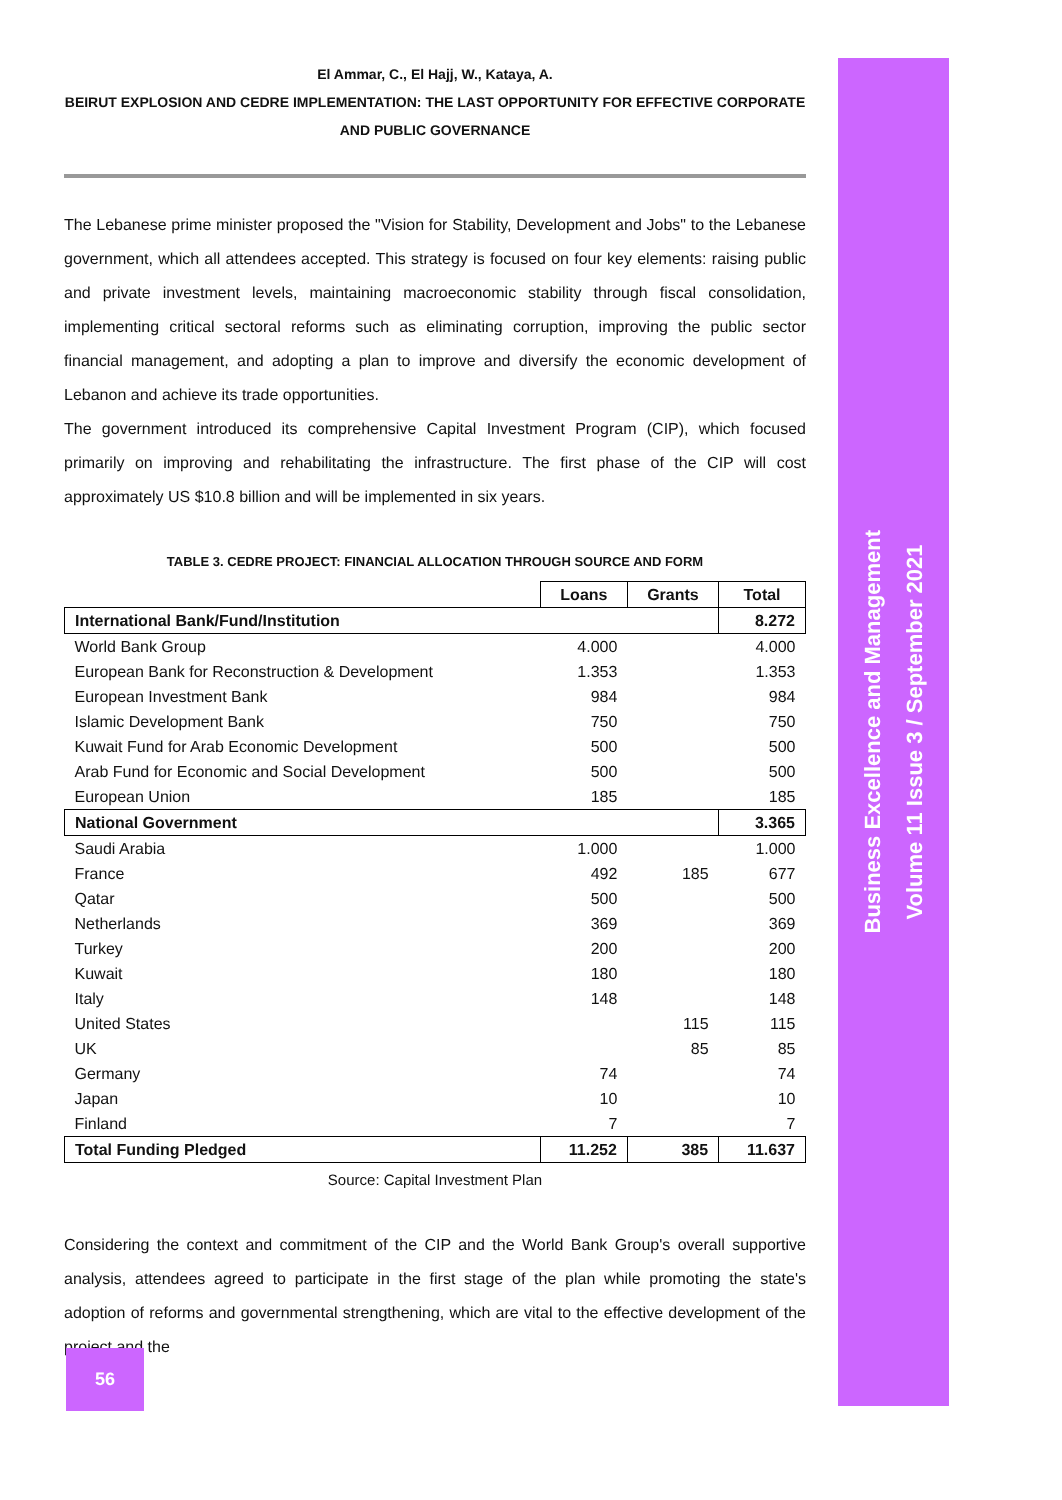El Ammar, C., El Hajj, W., Kataya, A.
BEIRUT EXPLOSION AND CEDRE IMPLEMENTATION: THE LAST OPPORTUNITY FOR EFFECTIVE CORPORATE AND PUBLIC GOVERNANCE
The Lebanese prime minister proposed the "Vision for Stability, Development and Jobs" to the Lebanese government, which all attendees accepted. This strategy is focused on four key elements: raising public and private investment levels, maintaining macroeconomic stability through fiscal consolidation, implementing critical sectoral reforms such as eliminating corruption, improving the public sector financial management, and adopting a plan to improve and diversify the economic development of Lebanon and achieve its trade opportunities.
The government introduced its comprehensive Capital Investment Program (CIP), which focused primarily on improving and rehabilitating the infrastructure. The first phase of the CIP will cost approximately US $10.8 billion and will be implemented in six years.
TABLE 3. CEDRE PROJECT: FINANCIAL ALLOCATION THROUGH SOURCE AND FORM
| | Loans | Grants | Total |
| --- | --- | --- | --- |
| International Bank/Fund/Institution | | | 8.272 |
| World Bank Group | 4.000 | | 4.000 |
| European Bank for Reconstruction & Development | 1.353 | | 1.353 |
| European Investment Bank | 984 | | 984 |
| Islamic Development Bank | 750 | | 750 |
| Kuwait Fund for Arab Economic Development | 500 | | 500 |
| Arab Fund for Economic and Social Development | 500 | | 500 |
| European Union | 185 | | 185 |
| National Government | | | 3.365 |
| Saudi Arabia | 1.000 | | 1.000 |
| France | 492 | 185 | 677 |
| Qatar | 500 | | 500 |
| Netherlands | 369 | | 369 |
| Turkey | 200 | | 200 |
| Kuwait | 180 | | 180 |
| Italy | 148 | | 148 |
| United States | | 115 | 115 |
| UK | | 85 | 85 |
| Germany | 74 | | 74 |
| Japan | 10 | | 10 |
| Finland | 7 | | 7 |
| Total Funding Pledged | 11.252 | 385 | 11.637 |
Source: Capital Investment Plan
Considering the context and commitment of the CIP and the World Bank Group's overall supportive analysis, attendees agreed to participate in the first stage of the plan while promoting the state's adoption of reforms and governmental strengthening, which are vital to the effective development of the project and the
Business Excellence and Management
Volume 11 Issue 3 / September 2021
56